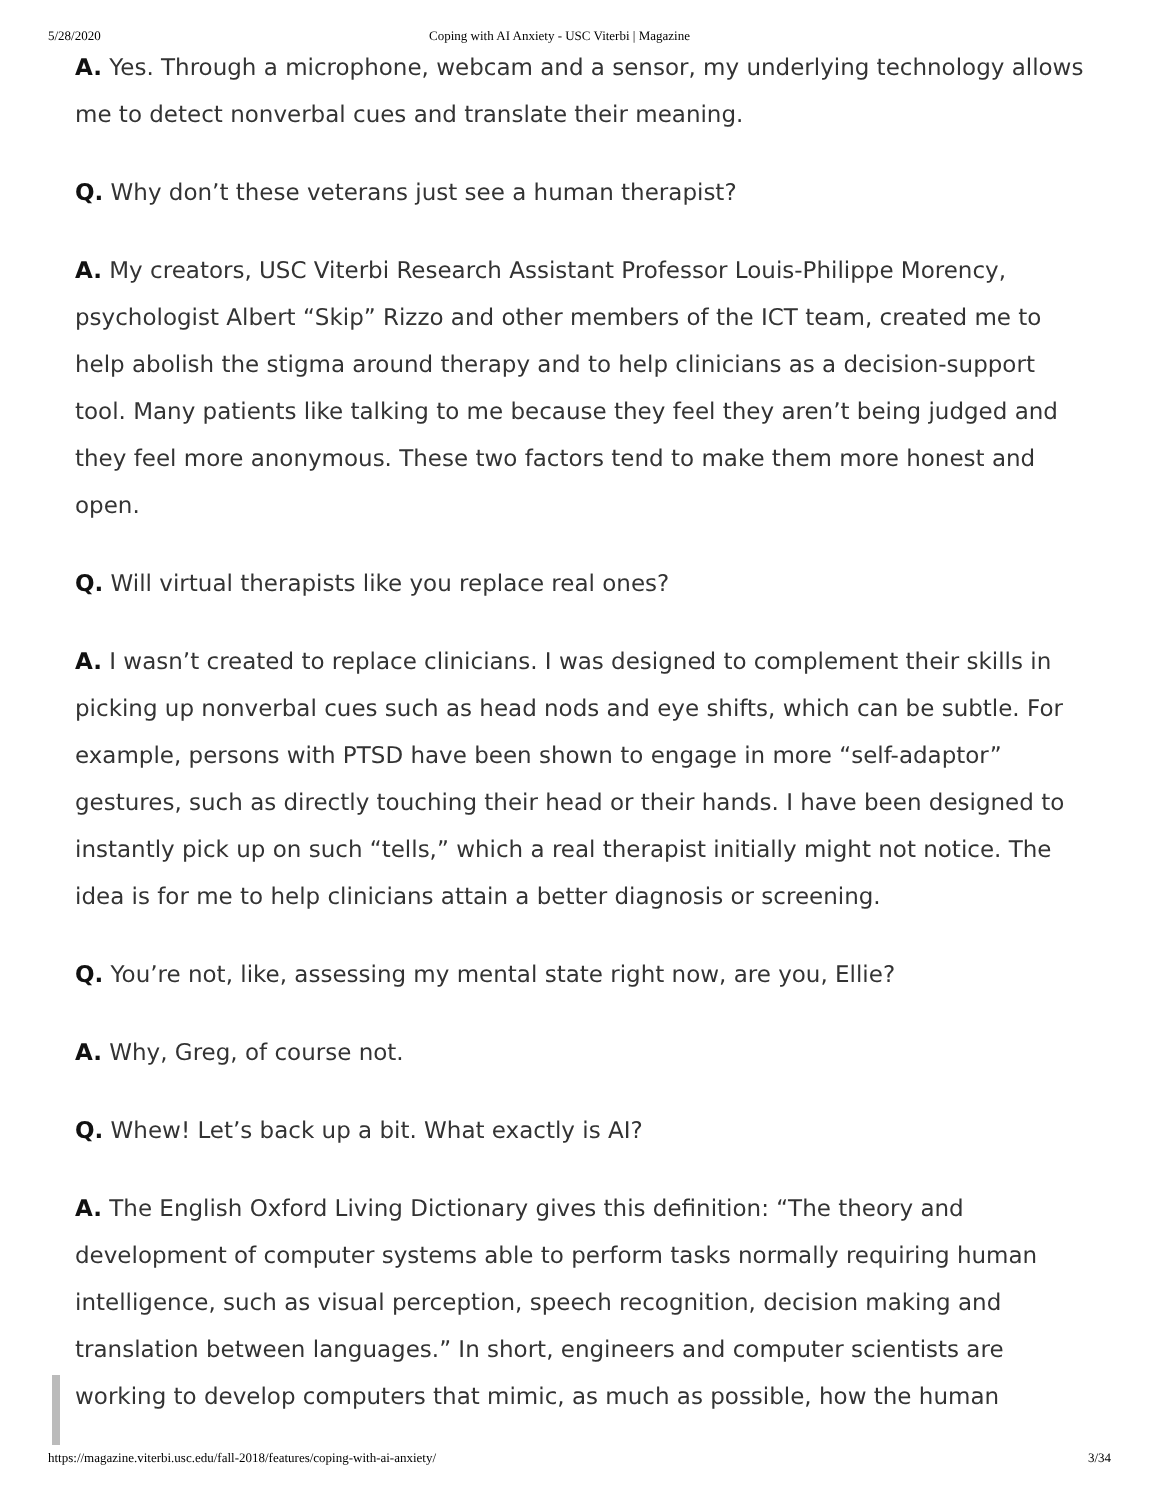5/28/2020 Coping with AI Anxiety - USC Viterbi | Magazine
A. Yes. Through a microphone, webcam and a sensor, my underlying technology allows me to detect nonverbal cues and translate their meaning.
Q. Why don’t these veterans just see a human therapist?
A. My creators, USC Viterbi Research Assistant Professor Louis-Philippe Morency, psychologist Albert “Skip” Rizzo and other members of the ICT team, created me to help abolish the stigma around therapy and to help clinicians as a decision-support tool. Many patients like talking to me because they feel they aren’t being judged and they feel more anonymous. These two factors tend to make them more honest and open.
Q. Will virtual therapists like you replace real ones?
A. I wasn’t created to replace clinicians. I was designed to complement their skills in picking up nonverbal cues such as head nods and eye shifts, which can be subtle. For example, persons with PTSD have been shown to engage in more “self-adaptor” gestures, such as directly touching their head or their hands. I have been designed to instantly pick up on such “tells,” which a real therapist initially might not notice. The idea is for me to help clinicians attain a better diagnosis or screening.
Q. You’re not, like, assessing my mental state right now, are you, Ellie?
A. Why, Greg, of course not.
Q. Whew! Let’s back up a bit. What exactly is AI?
A. The English Oxford Living Dictionary gives this definition: “The theory and development of computer systems able to perform tasks normally requiring human intelligence, such as visual perception, speech recognition, decision making and translation between languages.” In short, engineers and computer scientists are working to develop computers that mimic, as much as possible, how the human
https://magazine.viterbi.usc.edu/fall-2018/features/coping-with-ai-anxiety/ 3/34